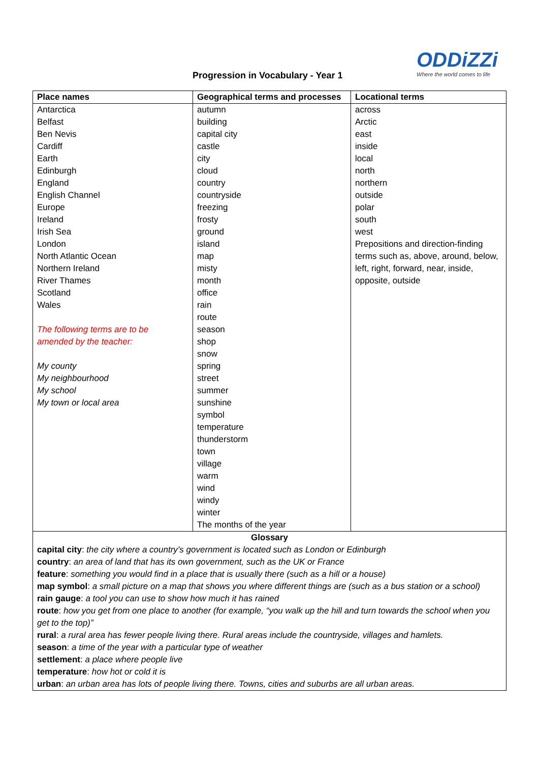Progression in Vocabulary - Year 1
ODDiZZi
Where the world comes to life
| Place names | Geographical terms and processes | Locational terms |
| --- | --- | --- |
| Antarctica Belfast Ben Nevis Cardiff Earth Edinburgh England English Channel Europe Ireland Irish Sea London North Atlantic Ocean Northern Ireland River Thames Scotland Wales The following terms are to be amended by the teacher: My county My neighbourhood My school My town or local area | autumn building capital city castle city cloud country countryside freezing frosty ground island map misty month office rain route season shop snow spring street summer sunshine symbol temperature thunderstorm town village warm wind windy winter The months of the year | across Arctic east inside local north northern outside polar south west Prepositions and direction-finding terms such as, above, around, below, left, right, forward, near, inside, opposite, outside |
| Glossary capital city : the city where a country’s government is located such as London or Edinburgh country : an area of land that has its own government, such as the UK or France feature : something you would find in a place that is usually there (such as a hill or a house) map symbol : a small picture on a map that shows you where different things are (such as a bus station or a school) rain gauge : a tool you can use to show how much it has rained route : how you get from one place to another (for example, “you walk up the hill and turn towards the school when you get to the top)” rural : a rural area has fewer people living there. Rural areas include the countryside, villages and hamlets. season : a time of the year with a particular type of weather settlement : a place where people live temperature : how hot or cold it is urban : an urban area has lots of people living there. Towns, cities and suburbs are all urban areas. | | |